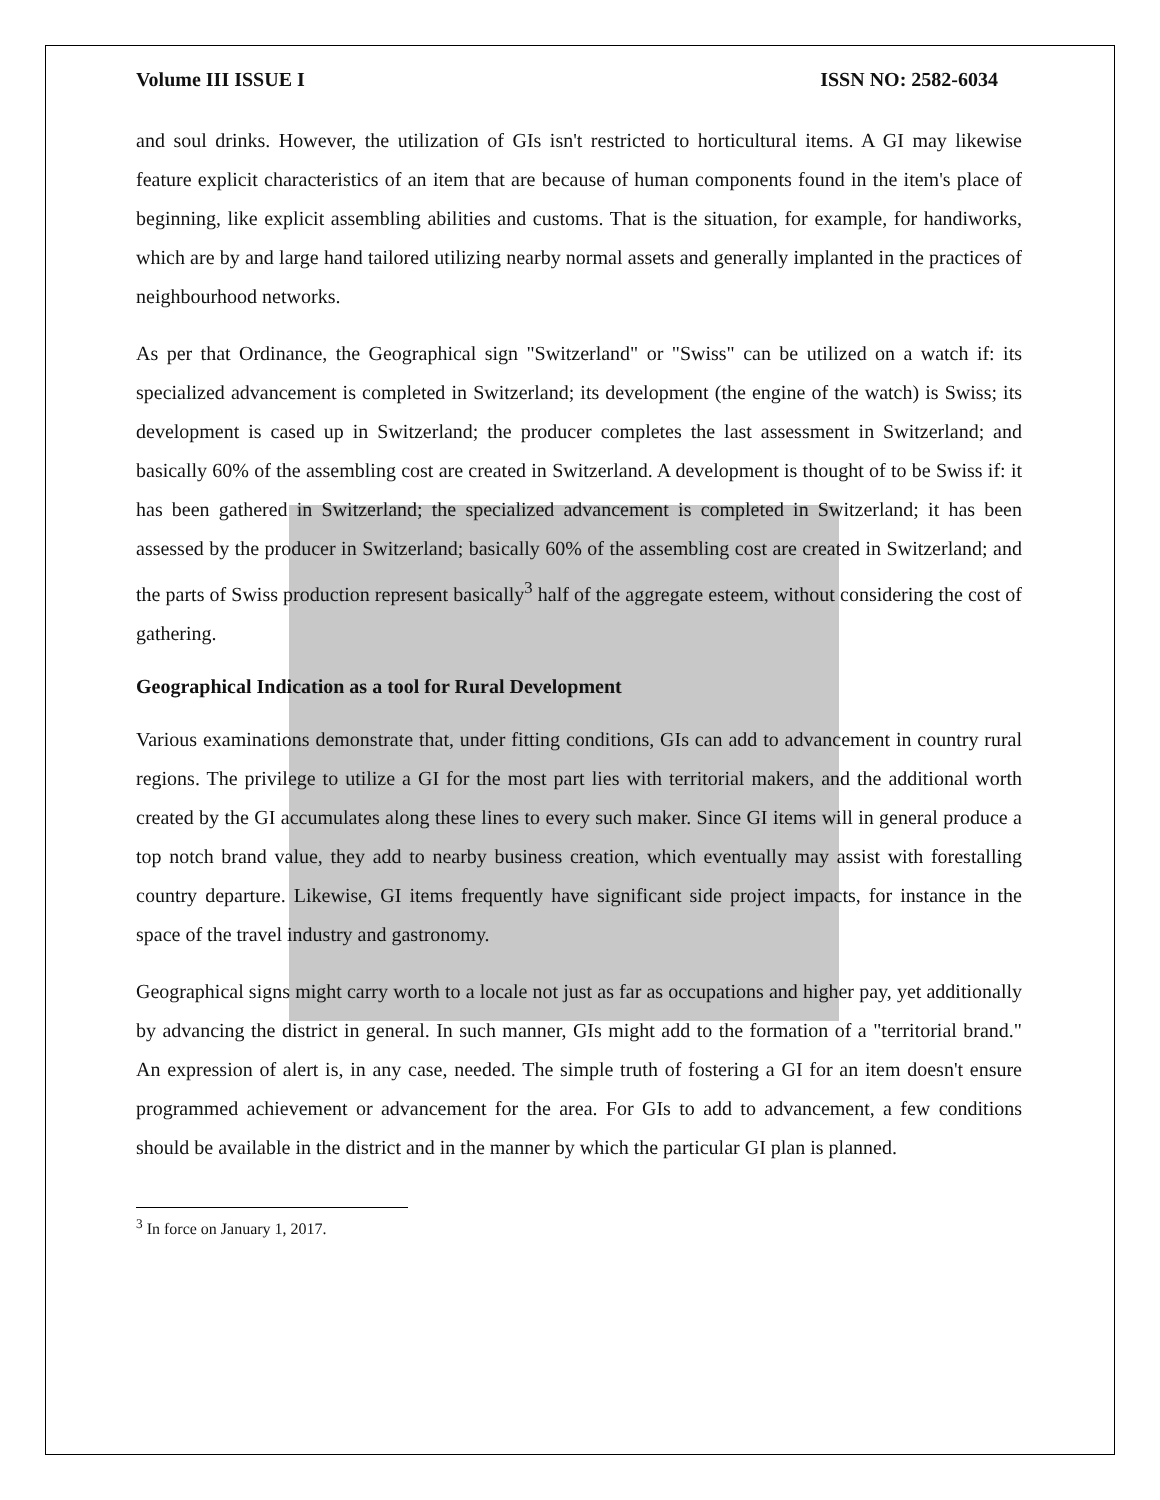Volume III ISSUE I ISSN NO: 2582-6034
and soul drinks. However, the utilization of GIs isn't restricted to horticultural items. A GI may likewise feature explicit characteristics of an item that are because of human components found in the item's place of beginning, like explicit assembling abilities and customs. That is the situation, for example, for handiworks, which are by and large hand tailored utilizing nearby normal assets and generally implanted in the practices of neighbourhood networks.
As per that Ordinance, the Geographical sign "Switzerland" or "Swiss" can be utilized on a watch if: its specialized advancement is completed in Switzerland; its development (the engine of the watch) is Swiss; its development is cased up in Switzerland; the producer completes the last assessment in Switzerland; and basically 60% of the assembling cost are created in Switzerland. A development is thought of to be Swiss if: it has been gathered in Switzerland; the specialized advancement is completed in Switzerland; it has been assessed by the producer in Switzerland; basically 60% of the assembling cost are created in Switzerland; and the parts of Swiss production represent basically<sup>3</sup> half of the aggregate esteem, without considering the cost of gathering.
Geographical Indication as a tool for Rural Development
Various examinations demonstrate that, under fitting conditions, GIs can add to advancement in country rural regions. The privilege to utilize a GI for the most part lies with territorial makers, and the additional worth created by the GI accumulates along these lines to every such maker. Since GI items will in general produce a top notch brand value, they add to nearby business creation, which eventually may assist with forestalling country departure. Likewise, GI items frequently have significant side project impacts, for instance in the space of the travel industry and gastronomy.
Geographical signs might carry worth to a locale not just as far as occupations and higher pay, yet additionally by advancing the district in general. In such manner, GIs might add to the formation of a "territorial brand." An expression of alert is, in any case, needed. The simple truth of fostering a GI for an item doesn't ensure programmed achievement or advancement for the area. For GIs to add to advancement, a few conditions should be available in the district and in the manner by which the particular GI plan is planned.
<sup>3</sup> In force on January 1, 2017.